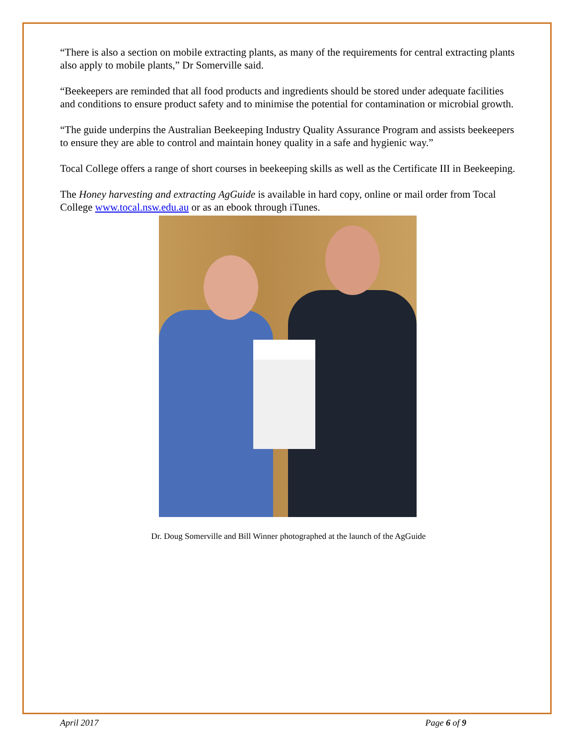“There is also a section on mobile extracting plants, as many of the requirements for central extracting plants also apply to mobile plants,” Dr Somerville said.
“Beekeepers are reminded that all food products and ingredients should be stored under adequate facilities and conditions to ensure product safety and to minimise the potential for contamination or microbial growth.
“The guide underpins the Australian Beekeeping Industry Quality Assurance Program and assists beekeepers to ensure they are able to control and maintain honey quality in a safe and hygienic way.”
Tocal College offers a range of short courses in beekeeping skills as well as the Certificate III in Beekeeping.
The Honey harvesting and extracting AgGuide is available in hard copy, online or mail order from Tocal College www.tocal.nsw.edu.au or as an ebook through iTunes.
Dr. Doug Somerville and Bill Winner photographed at the launch of the AgGuide
April 2017 Page 6 of 9